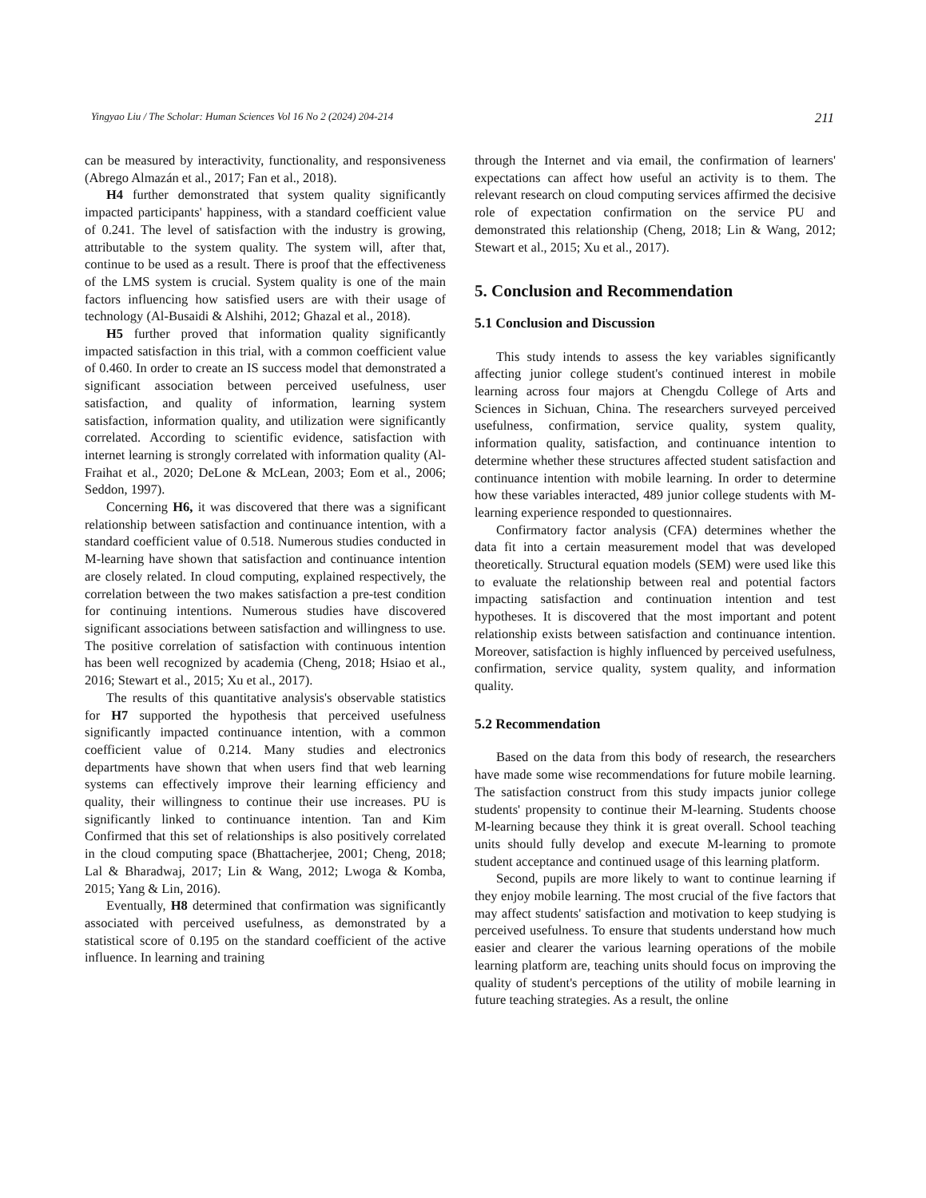Yingyao Liu / The Scholar: Human Sciences Vol 16 No 2 (2024) 204-214 211
can be measured by interactivity, functionality, and responsiveness (Abrego Almazán et al., 2017; Fan et al., 2018).
H4 further demonstrated that system quality significantly impacted participants' happiness, with a standard coefficient value of 0.241. The level of satisfaction with the industry is growing, attributable to the system quality. The system will, after that, continue to be used as a result. There is proof that the effectiveness of the LMS system is crucial. System quality is one of the main factors influencing how satisfied users are with their usage of technology (Al-Busaidi & Alshihi, 2012; Ghazal et al., 2018).
H5 further proved that information quality significantly impacted satisfaction in this trial, with a common coefficient value of 0.460. In order to create an IS success model that demonstrated a significant association between perceived usefulness, user satisfaction, and quality of information, learning system satisfaction, information quality, and utilization were significantly correlated. According to scientific evidence, satisfaction with internet learning is strongly correlated with information quality (Al-Fraihat et al., 2020; DeLone & McLean, 2003; Eom et al., 2006; Seddon, 1997).
Concerning H6, it was discovered that there was a significant relationship between satisfaction and continuance intention, with a standard coefficient value of 0.518. Numerous studies conducted in M-learning have shown that satisfaction and continuance intention are closely related. In cloud computing, explained respectively, the correlation between the two makes satisfaction a pre-test condition for continuing intentions. Numerous studies have discovered significant associations between satisfaction and willingness to use. The positive correlation of satisfaction with continuous intention has been well recognized by academia (Cheng, 2018; Hsiao et al., 2016; Stewart et al., 2015; Xu et al., 2017).
The results of this quantitative analysis's observable statistics for H7 supported the hypothesis that perceived usefulness significantly impacted continuance intention, with a common coefficient value of 0.214. Many studies and electronics departments have shown that when users find that web learning systems can effectively improve their learning efficiency and quality, their willingness to continue their use increases. PU is significantly linked to continuance intention. Tan and Kim Confirmed that this set of relationships is also positively correlated in the cloud computing space (Bhattacherjee, 2001; Cheng, 2018; Lal & Bharadwaj, 2017; Lin & Wang, 2012; Lwoga & Komba, 2015; Yang & Lin, 2016).
Eventually, H8 determined that confirmation was significantly associated with perceived usefulness, as demonstrated by a statistical score of 0.195 on the standard coefficient of the active influence. In learning and training
through the Internet and via email, the confirmation of learners' expectations can affect how useful an activity is to them. The relevant research on cloud computing services affirmed the decisive role of expectation confirmation on the service PU and demonstrated this relationship (Cheng, 2018; Lin & Wang, 2012; Stewart et al., 2015; Xu et al., 2017).
5. Conclusion and Recommendation
5.1 Conclusion and Discussion
This study intends to assess the key variables significantly affecting junior college student's continued interest in mobile learning across four majors at Chengdu College of Arts and Sciences in Sichuan, China. The researchers surveyed perceived usefulness, confirmation, service quality, system quality, information quality, satisfaction, and continuance intention to determine whether these structures affected student satisfaction and continuance intention with mobile learning. In order to determine how these variables interacted, 489 junior college students with M-learning experience responded to questionnaires.
Confirmatory factor analysis (CFA) determines whether the data fit into a certain measurement model that was developed theoretically. Structural equation models (SEM) were used like this to evaluate the relationship between real and potential factors impacting satisfaction and continuation intention and test hypotheses. It is discovered that the most important and potent relationship exists between satisfaction and continuance intention. Moreover, satisfaction is highly influenced by perceived usefulness, confirmation, service quality, system quality, and information quality.
5.2 Recommendation
Based on the data from this body of research, the researchers have made some wise recommendations for future mobile learning. The satisfaction construct from this study impacts junior college students' propensity to continue their M-learning. Students choose M-learning because they think it is great overall. School teaching units should fully develop and execute M-learning to promote student acceptance and continued usage of this learning platform.
Second, pupils are more likely to want to continue learning if they enjoy mobile learning. The most crucial of the five factors that may affect students' satisfaction and motivation to keep studying is perceived usefulness. To ensure that students understand how much easier and clearer the various learning operations of the mobile learning platform are, teaching units should focus on improving the quality of student's perceptions of the utility of mobile learning in future teaching strategies. As a result, the online